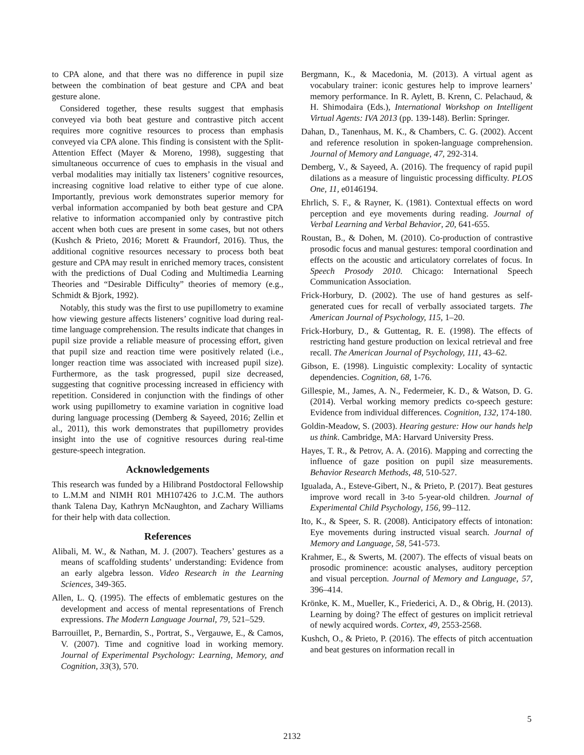to CPA alone, and that there was no difference in pupil size between the combination of beat gesture and CPA and beat gesture alone.
Considered together, these results suggest that emphasis conveyed via both beat gesture and contrastive pitch accent requires more cognitive resources to process than emphasis conveyed via CPA alone. This finding is consistent with the Split-Attention Effect (Mayer & Moreno, 1998), suggesting that simultaneous occurrence of cues to emphasis in the visual and verbal modalities may initially tax listeners’ cognitive resources, increasing cognitive load relative to either type of cue alone. Importantly, previous work demonstrates superior memory for verbal information accompanied by both beat gesture and CPA relative to information accompanied only by contrastive pitch accent when both cues are present in some cases, but not others (Kushch & Prieto, 2016; Morett & Fraundorf, 2016). Thus, the additional cognitive resources necessary to process both beat gesture and CPA may result in enriched memory traces, consistent with the predictions of Dual Coding and Multimedia Learning Theories and “Desirable Difficulty” theories of memory (e.g., Schmidt & Bjork, 1992).
Notably, this study was the first to use pupillometry to examine how viewing gesture affects listeners’ cognitive load during real-time language comprehension. The results indicate that changes in pupil size provide a reliable measure of processing effort, given that pupil size and reaction time were positively related (i.e., longer reaction time was associated with increased pupil size). Furthermore, as the task progressed, pupil size decreased, suggesting that cognitive processing increased in efficiency with repetition. Considered in conjunction with the findings of other work using pupillometry to examine variation in cognitive load during language processing (Demberg & Sayeed, 2016; Zellin et al., 2011), this work demonstrates that pupillometry provides insight into the use of cognitive resources during real-time gesture-speech integration.
Acknowledgements
This research was funded by a Hilibrand Postdoctoral Fellowship to L.M.M and NIMH R01 MH107426 to J.C.M. The authors thank Talena Day, Kathryn McNaughton, and Zachary Williams for their help with data collection.
References
Alibali, M. W., & Nathan, M. J. (2007). Teachers’ gestures as a means of scaffolding students’ understanding: Evidence from an early algebra lesson. Video Research in the Learning Sciences, 349-365.
Allen, L. Q. (1995). The effects of emblematic gestures on the development and access of mental representations of French expressions. The Modern Language Journal, 79, 521–529.
Barrouillet, P., Bernardin, S., Portrat, S., Vergauwe, E., & Camos, V. (2007). Time and cognitive load in working memory. Journal of Experimental Psychology: Learning, Memory, and Cognition, 33(3), 570.
Bergmann, K., & Macedonia, M. (2013). A virtual agent as vocabulary trainer: iconic gestures help to improve learners’ memory performance. In R. Aylett, B. Krenn, C. Pelachaud, & H. Shimodaira (Eds.), International Workshop on Intelligent Virtual Agents: IVA 2013 (pp. 139-148). Berlin: Springer.
Dahan, D., Tanenhaus, M. K., & Chambers, C. G. (2002). Accent and reference resolution in spoken-language comprehension. Journal of Memory and Language, 47, 292-314.
Demberg, V., & Sayeed, A. (2016). The frequency of rapid pupil dilations as a measure of linguistic processing difficulty. PLOS One, 11, e0146194.
Ehrlich, S. F., & Rayner, K. (1981). Contextual effects on word perception and eye movements during reading. Journal of Verbal Learning and Verbal Behavior, 20, 641-655.
Roustan, B., & Dohen, M. (2010). Co-production of contrastive prosodic focus and manual gestures: temporal coordination and effects on the acoustic and articulatory correlates of focus. In Speech Prosody 2010. Chicago: International Speech Communication Association.
Frick-Horbury, D. (2002). The use of hand gestures as self-generated cues for recall of verbally associated targets. The American Journal of Psychology, 115, 1–20.
Frick-Horbury, D., & Guttentag, R. E. (1998). The effects of restricting hand gesture production on lexical retrieval and free recall. The American Journal of Psychology, 111, 43–62.
Gibson, E. (1998). Linguistic complexity: Locality of syntactic dependencies. Cognition, 68, 1-76.
Gillespie, M., James, A. N., Federmeier, K. D., & Watson, D. G. (2014). Verbal working memory predicts co-speech gesture: Evidence from individual differences. Cognition, 132, 174-180.
Goldin-Meadow, S. (2003). Hearing gesture: How our hands help us think. Cambridge, MA: Harvard University Press.
Hayes, T. R., & Petrov, A. A. (2016). Mapping and correcting the influence of gaze position on pupil size measurements. Behavior Research Methods, 48, 510-527.
Igualada, A., Esteve-Gibert, N., & Prieto, P. (2017). Beat gestures improve word recall in 3-to 5-year-old children. Journal of Experimental Child Psychology, 156, 99–112.
Ito, K., & Speer, S. R. (2008). Anticipatory effects of intonation: Eye movements during instructed visual search. Journal of Memory and Language, 58, 541-573.
Krahmer, E., & Swerts, M. (2007). The effects of visual beats on prosodic prominence: acoustic analyses, auditory perception and visual perception. Journal of Memory and Language, 57, 396–414.
Krönke, K. M., Mueller, K., Friederici, A. D., & Obrig, H. (2013). Learning by doing? The effect of gestures on implicit retrieval of newly acquired words. Cortex, 49, 2553-2568.
Kushch, O., & Prieto, P. (2016). The effects of pitch accentuation and beat gestures on information recall in
5
2132